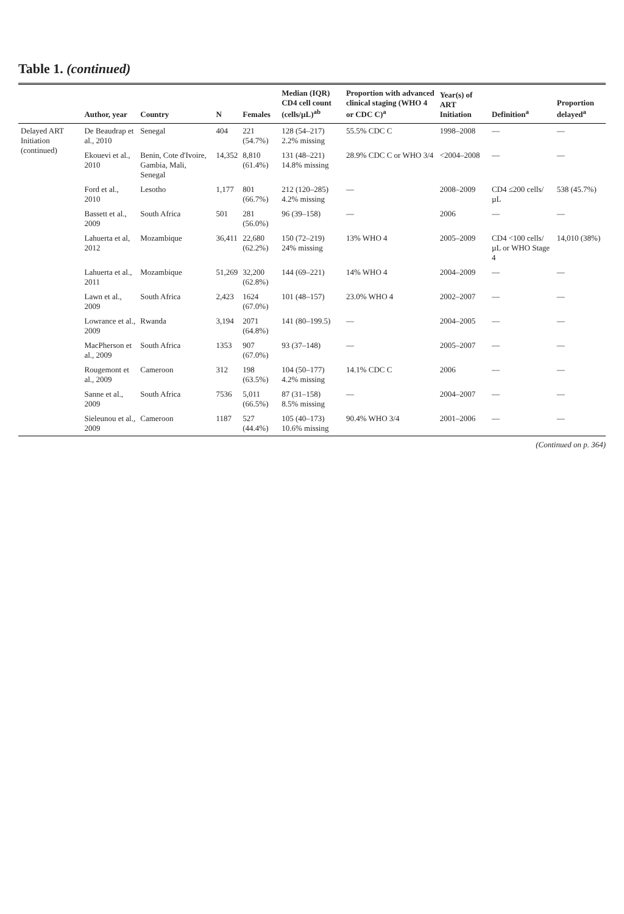Table 1. (continued)
| | Author, year | Country | N | Females | Median (IQR) CD4 cell count (cells/µL)<sup>ab</sup> | Proportion with advanced clinical staging (WHO 4 or CDC C)<sup>a</sup> | Year(s) of ART Initiation | Definition<sup>a</sup> | Proportion delayed<sup>a</sup> |
| --- | --- | --- | --- | --- | --- | --- | --- | --- | --- |
| Delayed ART Initiation (continued) | De Beaudrap et al., 2010 | Senegal | 404 | 221 (54.7%) | 128 (54–217) 2.2% missing | 55.5% CDC C | 1998–2008 | — | — |
| | Ekouevi et al., 2010 | Benin, Cote d'Ivoire, Gambia, Mali, Senegal | 14,352 | 8,810 (61.4%) | 131 (48–221) 14.8% missing | 28.9% CDC C or WHO 3/4 | <2004–2008 | — | — |
| | Ford et al., 2010 | Lesotho | 1,177 | 801 (66.7%) | 212 (120–285) 4.2% missing | — | 2008–2009 | CD4 ≤200 cells/ µL | 538 (45.7%) |
| | Bassett et al., 2009 | South Africa | 501 | 281 (56.0%) | 96 (39–158) | — | 2006 | — | — |
| | Lahuerta et al, 2012 | Mozambique | 36,411 | 22,680 (62.2%) | 150 (72–219) 24% missing | 13% WHO 4 | 2005–2009 | CD4 <100 cells/µL or WHO Stage 4 | 14,010 (38%) |
| | Lahuerta et al., 2011 | Mozambique | 51,269 | 32,200 (62.8%) | 144 (69–221) | 14% WHO 4 | 2004–2009 | — | — |
| | Lawn et al., 2009 | South Africa | 2,423 | 1624 (67.0%) | 101 (48–157) | 23.0% WHO 4 | 2002–2007 | — | — |
| | Lowrance et al., 2009 | Rwanda | 3,194 | 2071 (64.8%) | 141 (80–199.5) | — | 2004–2005 | — | — |
| | MacPherson et al., 2009 | South Africa | 1353 | 907 (67.0%) | 93 (37–148) | — | 2005–2007 | — | — |
| | Rougemont et al., 2009 | Cameroon | 312 | 198 (63.5%) | 104 (50–177) 4.2% missing | 14.1% CDC C | 2006 | — | — |
| | Sanne et al., 2009 | South Africa | 7536 | 5,011 (66.5%) | 87 (31–158) 8.5% missing | — | 2004–2007 | — | — |
| | Sieleunou et al., 2009 | Cameroon | 1187 | 527 (44.4%) | 105 (40–173) 10.6% missing | 90.4% WHO 3/4 | 2001–2006 | — | — |
(Continued on p. 364)